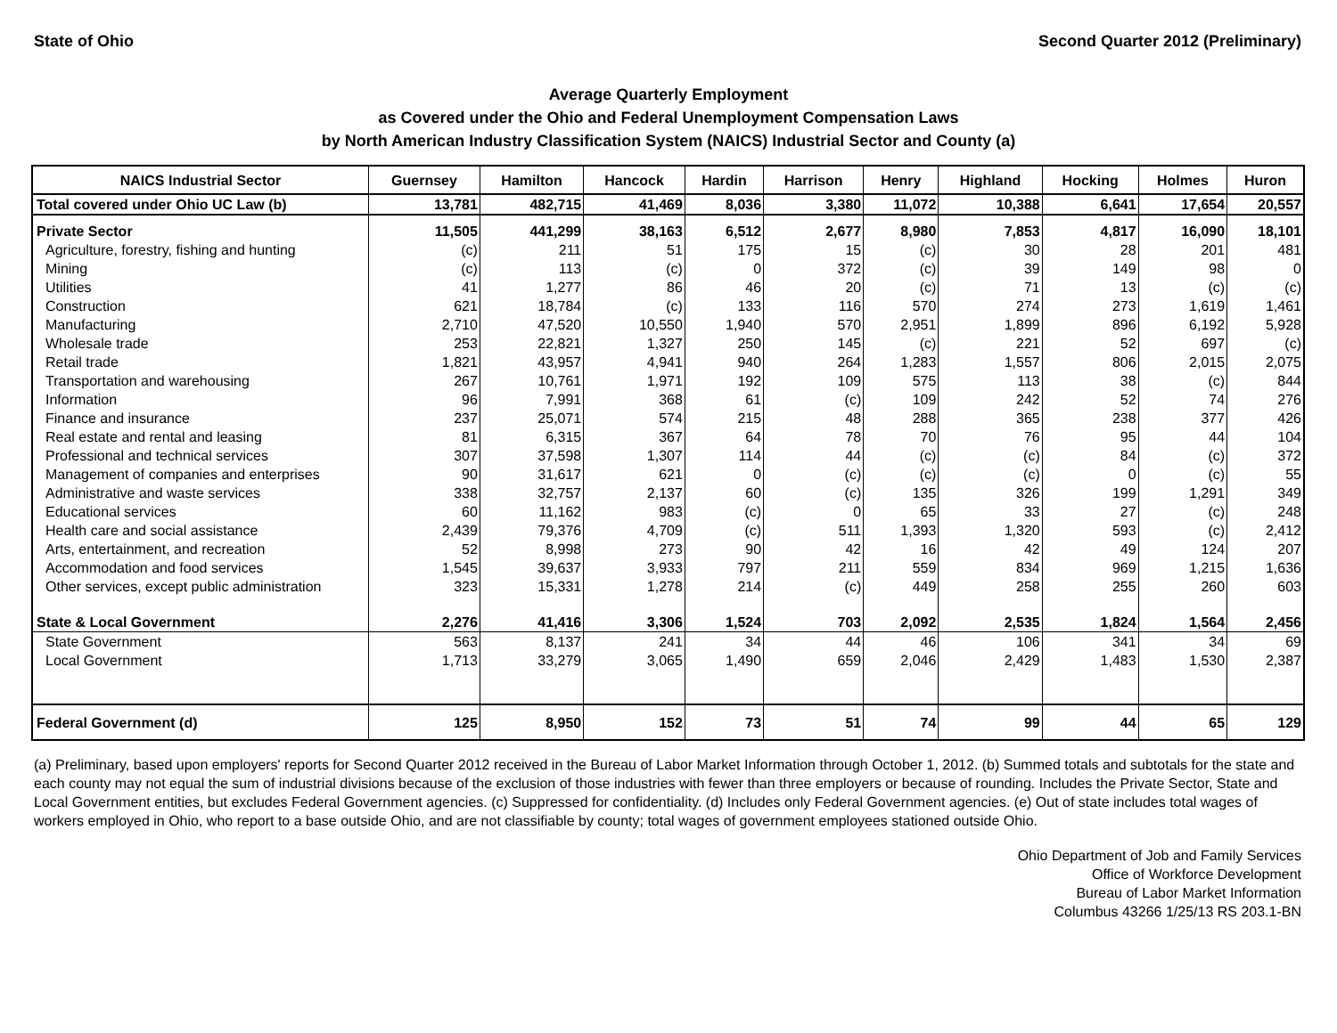State of Ohio Second Quarter 2012 (Preliminary)
Average Quarterly Employment
as Covered under the Ohio and Federal Unemployment Compensation Laws
by North American Industry Classification System (NAICS) Industrial Sector and County (a)
| NAICS Industrial Sector | Guernsey | Hamilton | Hancock | Hardin | Harrison | Henry | Highland | Hocking | Holmes | Huron |
| --- | --- | --- | --- | --- | --- | --- | --- | --- | --- | --- |
| Total covered under Ohio UC Law (b) | 13,781 | 482,715 | 41,469 | 8,036 | 3,380 | 11,072 | 10,388 | 6,641 | 17,654 | 20,557 |
| Private Sector | 11,505 | 441,299 | 38,163 | 6,512 | 2,677 | 8,980 | 7,853 | 4,817 | 16,090 | 18,101 |
| Agriculture, forestry, fishing and hunting | (c) | 211 | 51 | 175 | 15 | (c) | 30 | 28 | 201 | 481 |
| Mining | (c) | 113 | (c) | 0 | 372 | (c) | 39 | 149 | 98 | 0 |
| Utilities | 41 | 1,277 | 86 | 46 | 20 | (c) | 71 | 13 | (c) | (c) |
| Construction | 621 | 18,784 | (c) | 133 | 116 | 570 | 274 | 273 | 1,619 | 1,461 |
| Manufacturing | 2,710 | 47,520 | 10,550 | 1,940 | 570 | 2,951 | 1,899 | 896 | 6,192 | 5,928 |
| Wholesale trade | 253 | 22,821 | 1,327 | 250 | 145 | (c) | 221 | 52 | 697 | (c) |
| Retail trade | 1,821 | 43,957 | 4,941 | 940 | 264 | 1,283 | 1,557 | 806 | 2,015 | 2,075 |
| Transportation and warehousing | 267 | 10,761 | 1,971 | 192 | 109 | 575 | 113 | 38 | (c) | 844 |
| Information | 96 | 7,991 | 368 | 61 | (c) | 109 | 242 | 52 | 74 | 276 |
| Finance and insurance | 237 | 25,071 | 574 | 215 | 48 | 288 | 365 | 238 | 377 | 426 |
| Real estate and rental and leasing | 81 | 6,315 | 367 | 64 | 78 | 70 | 76 | 95 | 44 | 104 |
| Professional and technical services | 307 | 37,598 | 1,307 | 114 | 44 | (c) | (c) | 84 | (c) | 372 |
| Management of companies and enterprises | 90 | 31,617 | 621 | 0 | (c) | (c) | (c) | 0 | (c) | 55 |
| Administrative and waste services | 338 | 32,757 | 2,137 | 60 | (c) | 135 | 326 | 199 | 1,291 | 349 |
| Educational services | 60 | 11,162 | 983 | (c) | 0 | 65 | 33 | 27 | (c) | 248 |
| Health care and social assistance | 2,439 | 79,376 | 4,709 | (c) | 511 | 1,393 | 1,320 | 593 | (c) | 2,412 |
| Arts, entertainment, and recreation | 52 | 8,998 | 273 | 90 | 42 | 16 | 42 | 49 | 124 | 207 |
| Accommodation and food services | 1,545 | 39,637 | 3,933 | 797 | 211 | 559 | 834 | 969 | 1,215 | 1,636 |
| Other services, except public administration | 323 | 15,331 | 1,278 | 214 | (c) | 449 | 258 | 255 | 260 | 603 |
| State & Local Government | 2,276 | 41,416 | 3,306 | 1,524 | 703 | 2,092 | 2,535 | 1,824 | 1,564 | 2,456 |
| State Government | 563 | 8,137 | 241 | 34 | 44 | 46 | 106 | 341 | 34 | 69 |
| Local Government | 1,713 | 33,279 | 3,065 | 1,490 | 659 | 2,046 | 2,429 | 1,483 | 1,530 | 2,387 |
| Federal Government (d) | 125 | 8,950 | 152 | 73 | 51 | 74 | 99 | 44 | 65 | 129 |
(a) Preliminary, based upon employers' reports for Second Quarter 2012 received in the Bureau of Labor Market Information through October 1, 2012. (b) Summed totals and subtotals for the state and each county may not equal the sum of industrial divisions because of the exclusion of those industries with fewer than three employers or because of rounding. Includes the Private Sector, State and Local Government entities, but excludes Federal Government agencies. (c) Suppressed for confidentiality. (d) Includes only Federal Government agencies. (e) Out of state includes total wages of workers employed in Ohio, who report to a base outside Ohio, and are not classifiable by county; total wages of government employees stationed outside Ohio.
Ohio Department of Job and Family Services
Office of Workforce Development
Bureau of Labor Market Information
Columbus 43266 1/25/13 RS 203.1-BN